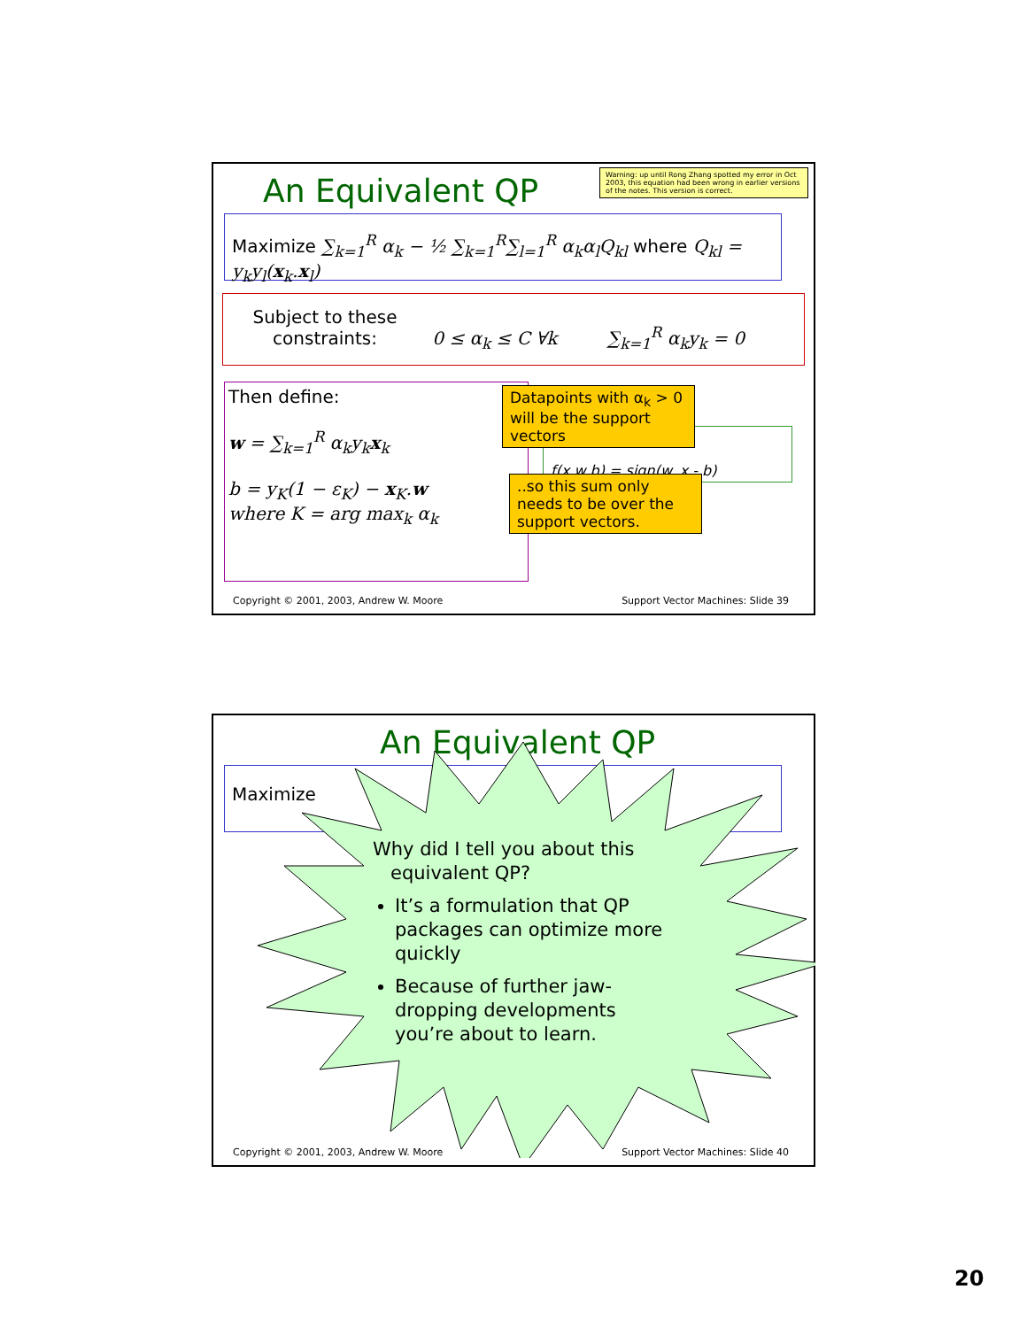An Equivalent QP
Warning: up until Rong Zhang spotted my error in Oct 2003, this equation had been wrong in earlier versions of the notes. This version is correct.
Maximize ∑<sub>k=1</sub><sup>R</sup> α<sub>k</sub> − ½ ∑<sub>k=1</sub><sup>R</sup>∑<sub>l=1</sub><sup>R</sup> α<sub>k</sub>α<sub>l</sub>Q<sub>kl</sub> where Q<sub>kl</sub> = y<sub>k</sub>y<sub>l</sub>(x<sub>k</sub>.x<sub>l</sub>)
Subject to these constraints: 0 ≤ α<sub>k</sub> ≤ C ∀k ∑<sub>k=1</sub><sup>R</sup> α<sub>k</sub>y<sub>k</sub> = 0
Then define:
w = ∑<sub>k=1</sub><sup>R</sup> α<sub>k</sub>y<sub>k</sub>x<sub>k</sub>
b = y<sub>K</sub>(1 − ε<sub>K</sub>) − x<sub>K</sub>.w
where K = arg max<sub>k</sub> α<sub>k</sub>
f(x,w,b) = sign(w. x - b)
Datapoints with α<sub>k</sub> > 0 will be the support vectors
..so this sum only needs to be over the support vectors.
Copyright © 2001, 2003, Andrew W. Moore
Support Vector Machines: Slide 39
An Equivalent QP
Maximize
Why did I tell you about this
equivalent QP?
It’s a formulation that QP packages can optimize more quickly
Because of further jaw-dropping developments you’re about to learn.
Copyright © 2001, 2003, Andrew W. Moore
Support Vector Machines: Slide 40
20